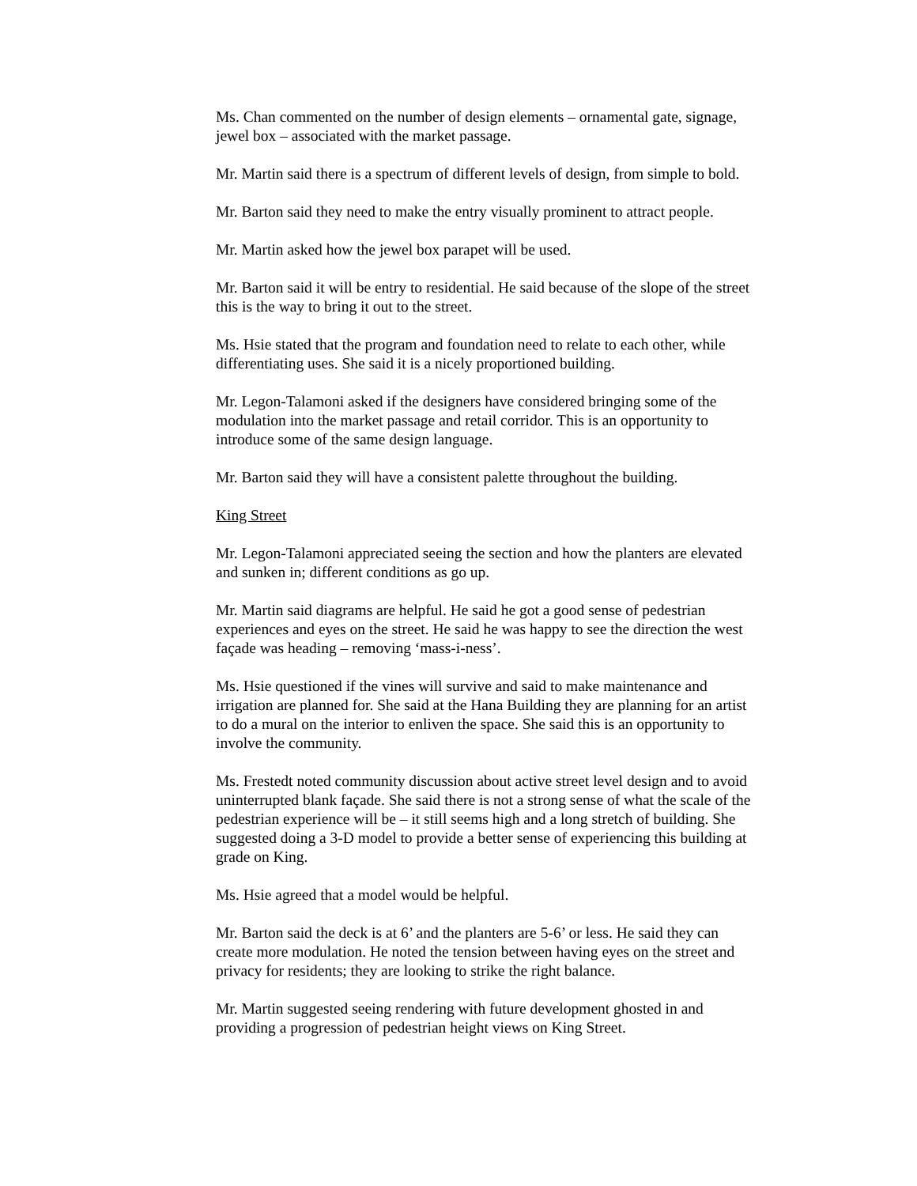Ms. Chan commented on the number of design elements – ornamental gate, signage, jewel box – associated with the market passage.
Mr. Martin said there is a spectrum of different levels of design, from simple to bold.
Mr. Barton said they need to make the entry visually prominent to attract people.
Mr. Martin asked how the jewel box parapet will be used.
Mr. Barton said it will be entry to residential. He said because of the slope of the street this is the way to bring it out to the street.
Ms. Hsie stated that the program and foundation need to relate to each other, while differentiating uses. She said it is a nicely proportioned building.
Mr. Legon-Talamoni asked if the designers have considered bringing some of the modulation into the market passage and retail corridor. This is an opportunity to introduce some of the same design language.
Mr. Barton said they will have a consistent palette throughout the building.
King Street
Mr. Legon-Talamoni appreciated seeing the section and how the planters are elevated and sunken in; different conditions as go up.
Mr. Martin said diagrams are helpful. He said he got a good sense of pedestrian experiences and eyes on the street. He said he was happy to see the direction the west façade was heading – removing ‘mass-i-ness’.
Ms. Hsie questioned if the vines will survive and said to make maintenance and irrigation are planned for. She said at the Hana Building they are planning for an artist to do a mural on the interior to enliven the space. She said this is an opportunity to involve the community.
Ms. Frestedt noted community discussion about active street level design and to avoid uninterrupted blank façade. She said there is not a strong sense of what the scale of the pedestrian experience will be – it still seems high and a long stretch of building. She suggested doing a 3-D model to provide a better sense of experiencing this building at grade on King.
Ms. Hsie agreed that a model would be helpful.
Mr. Barton said the deck is at 6’ and the planters are 5-6’ or less. He said they can create more modulation. He noted the tension between having eyes on the street and privacy for residents; they are looking to strike the right balance.
Mr. Martin suggested seeing rendering with future development ghosted in and providing a progression of pedestrian height views on King Street.